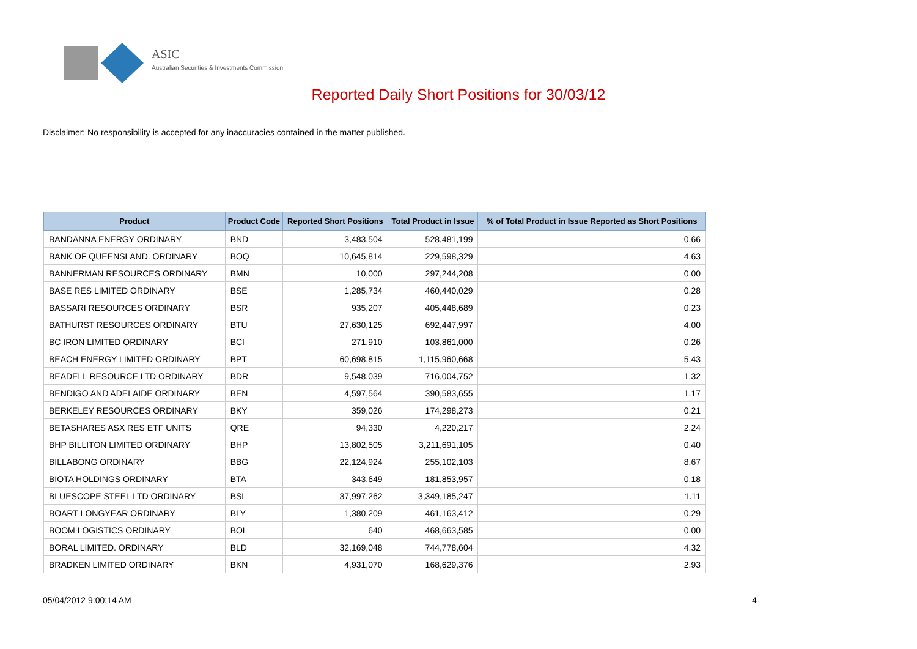ASIC
Australian Securities & Investments Commission
Reported Daily Short Positions for 30/03/12
Disclaimer: No responsibility is accepted for any inaccuracies contained in the matter published.
| Product | Product Code | Reported Short Positions | Total Product in Issue | % of Total Product in Issue Reported as Short Positions |
| --- | --- | --- | --- | --- |
| BANDANNA ENERGY ORDINARY | BND | 3,483,504 | 528,481,199 | 0.66 |
| BANK OF QUEENSLAND. ORDINARY | BOQ | 10,645,814 | 229,598,329 | 4.63 |
| BANNERMAN RESOURCES ORDINARY | BMN | 10,000 | 297,244,208 | 0.00 |
| BASE RES LIMITED ORDINARY | BSE | 1,285,734 | 460,440,029 | 0.28 |
| BASSARI RESOURCES ORDINARY | BSR | 935,207 | 405,448,689 | 0.23 |
| BATHURST RESOURCES ORDINARY | BTU | 27,630,125 | 692,447,997 | 4.00 |
| BC IRON LIMITED ORDINARY | BCI | 271,910 | 103,861,000 | 0.26 |
| BEACH ENERGY LIMITED ORDINARY | BPT | 60,698,815 | 1,115,960,668 | 5.43 |
| BEADELL RESOURCE LTD ORDINARY | BDR | 9,548,039 | 716,004,752 | 1.32 |
| BENDIGO AND ADELAIDE ORDINARY | BEN | 4,597,564 | 390,583,655 | 1.17 |
| BERKELEY RESOURCES ORDINARY | BKY | 359,026 | 174,298,273 | 0.21 |
| BETASHARES ASX RES ETF UNITS | QRE | 94,330 | 4,220,217 | 2.24 |
| BHP BILLITON LIMITED ORDINARY | BHP | 13,802,505 | 3,211,691,105 | 0.40 |
| BILLABONG ORDINARY | BBG | 22,124,924 | 255,102,103 | 8.67 |
| BIOTA HOLDINGS ORDINARY | BTA | 343,649 | 181,853,957 | 0.18 |
| BLUESCOPE STEEL LTD ORDINARY | BSL | 37,997,262 | 3,349,185,247 | 1.11 |
| BOART LONGYEAR ORDINARY | BLY | 1,380,209 | 461,163,412 | 0.29 |
| BOOM LOGISTICS ORDINARY | BOL | 640 | 468,663,585 | 0.00 |
| BORAL LIMITED. ORDINARY | BLD | 32,169,048 | 744,778,604 | 4.32 |
| BRADKEN LIMITED ORDINARY | BKN | 4,931,070 | 168,629,376 | 2.93 |
05/04/2012 9:00:14 AM 4